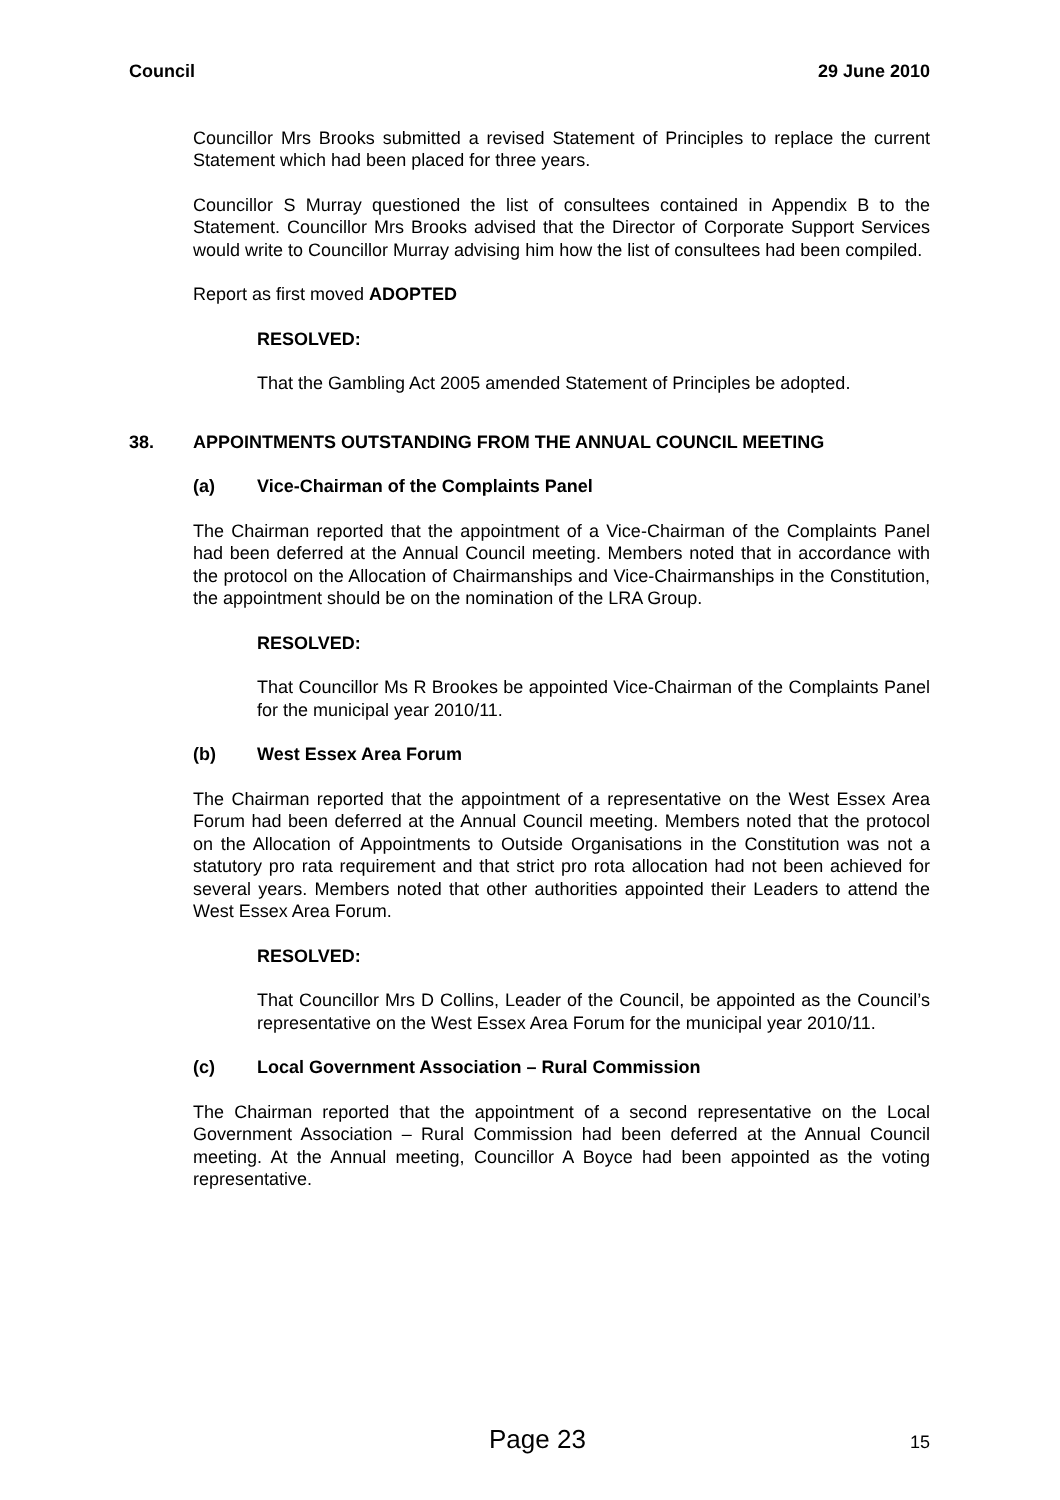Council 29 June 2010
Councillor Mrs Brooks submitted a revised Statement of Principles to replace the current Statement which had been placed for three years.
Councillor S Murray questioned the list of consultees contained in Appendix B to the Statement. Councillor Mrs Brooks advised that the Director of Corporate Support Services would write to Councillor Murray advising him how the list of consultees had been compiled.
Report as first moved ADOPTED
RESOLVED:
That the Gambling Act 2005 amended Statement of Principles be adopted.
38. APPOINTMENTS OUTSTANDING FROM THE ANNUAL COUNCIL MEETING
(a) Vice-Chairman of the Complaints Panel
The Chairman reported that the appointment of a Vice-Chairman of the Complaints Panel had been deferred at the Annual Council meeting. Members noted that in accordance with the protocol on the Allocation of Chairmanships and Vice-Chairmanships in the Constitution, the appointment should be on the nomination of the LRA Group.
RESOLVED:
That Councillor Ms R Brookes be appointed Vice-Chairman of the Complaints Panel for the municipal year 2010/11.
(b) West Essex Area Forum
The Chairman reported that the appointment of a representative on the West Essex Area Forum had been deferred at the Annual Council meeting. Members noted that the protocol on the Allocation of Appointments to Outside Organisations in the Constitution was not a statutory pro rata requirement and that strict pro rota allocation had not been achieved for several years. Members noted that other authorities appointed their Leaders to attend the West Essex Area Forum.
RESOLVED:
That Councillor Mrs D Collins, Leader of the Council, be appointed as the Council’s representative on the West Essex Area Forum for the municipal year 2010/11.
(c) Local Government Association – Rural Commission
The Chairman reported that the appointment of a second representative on the Local Government Association – Rural Commission had been deferred at the Annual Council meeting. At the Annual meeting, Councillor A Boyce had been appointed as the voting representative.
Page 23 15